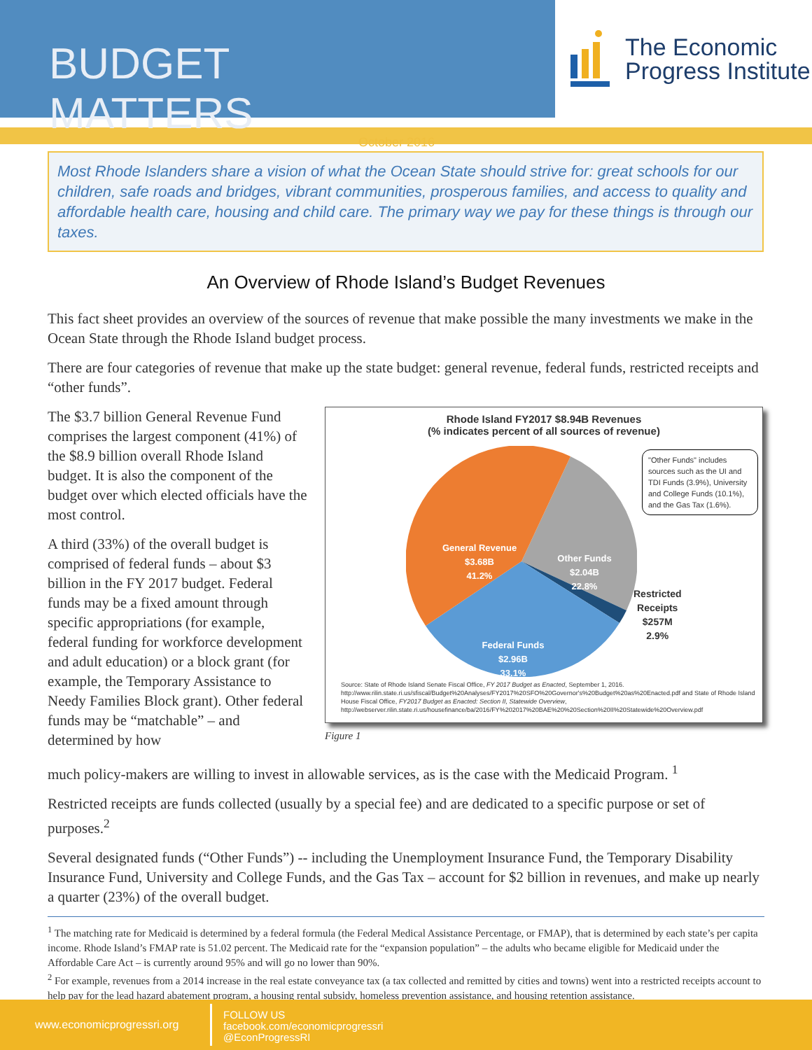BUDGET MATTERS
October 2016
The Economic
Progress Institute
Most Rhode Islanders share a vision of what the Ocean State should strive for: great schools for our children, safe roads and bridges, vibrant communities, prosperous families, and access to quality and affordable health care, housing and child care. The primary way we pay for these things is through our taxes.
An Overview of Rhode Island’s Budget Revenues
This fact sheet provides an overview of the sources of revenue that make possible the many investments we make in the Ocean State through the Rhode Island budget process.
There are four categories of revenue that make up the state budget: general revenue, federal funds, restricted receipts and “other funds”.
The $3.7 billion General Revenue Fund comprises the largest component (41%) of the $8.9 billion overall Rhode Island budget. It is also the component of the budget over which elected officials have the most control.
A third (33%) of the overall budget is comprised of federal funds – about $3 billion in the FY 2017 budget. Federal funds may be a fixed amount through specific appropriations (for example, federal funding for workforce development and adult education) or a block grant (for example, the Temporary Assistance to Needy Families Block grant). Other federal funds may be “matchable” – and determined by how
Rhode Island FY2017 $8.94B Revenues
(% indicates percent of all sources of revenue)
General Revenue
$3.68B
41.2%
Other Funds
$2.04B
22.8%
Federal Funds
$2.96B
33.1%
"Other Funds" includes sources such as the UI and TDI Funds (3.9%), University and College Funds (10.1%), and the Gas Tax (1.6%).
Restricted
Receipts
$257M
2.9%
Source: State of Rhode Island Senate Fiscal Office, FY 2017 Budget as Enacted, September 1, 2016.
http://www.rilin.state.ri.us/sfiscal/Budget%20Analyses/FY2017%20SFO%20Governor's%20Budget%20as%20Enacted.pdf and State of Rhode Island House Fiscal Office, FY2017 Budget as Enacted: Section II, Statewide Overview,
http://webserver.rilin.state.ri.us/housefinance/ba/2016/FY%202017%20BAE%20%20Section%20II%20Statewide%20Overview.pdf
Figure 1
much policy-makers are willing to invest in allowable services, as is the case with the Medicaid Program. <sup>1</sup>
Restricted receipts are funds collected (usually by a special fee) and are dedicated to a specific purpose or set of purposes.<sup>2</sup>
Several designated funds (“Other Funds”) -- including the Unemployment Insurance Fund, the Temporary Disability Insurance Fund, University and College Funds, and the Gas Tax – account for $2 billion in revenues, and make up nearly a quarter (23%) of the overall budget.
<sup>1</sup> The matching rate for Medicaid is determined by a federal formula (the Federal Medical Assistance Percentage, or FMAP), that is determined by each state’s per capita income. Rhode Island’s FMAP rate is 51.02 percent. The Medicaid rate for the “expansion population” – the adults who became eligible for Medicaid under the Affordable Care Act – is currently around 95% and will go no lower than 90%.
<sup>2</sup> For example, revenues from a 2014 increase in the real estate conveyance tax (a tax collected and remitted by cities and towns) went into a restricted receipts account to help pay for the lead hazard abatement program, a housing rental subsidy, homeless prevention assistance, and housing retention assistance.
www.economicprogressri.org
FOLLOW US
facebook.com/economicprogressri
@EconProgressRI